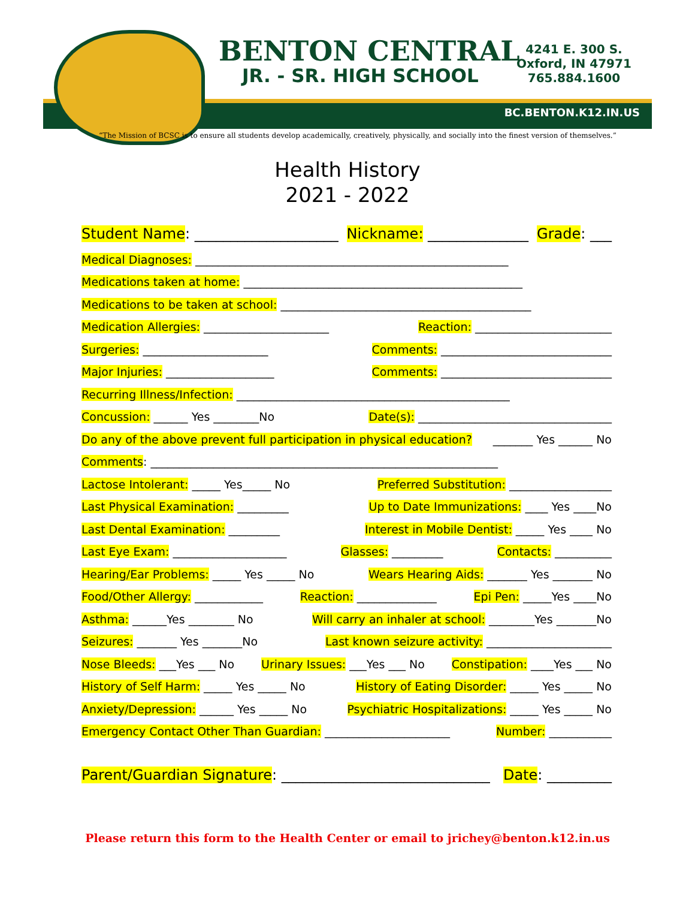BENTON CENTRAL
JR. - SR. HIGH SCHOOL
4241 E. 300 S.
Oxford, IN 47971
765.884.1600
BC.BENTON.K12.IN.US
“The Mission of BCSC is to ensure all students develop academically, creatively, physically, and socially into the finest version of themselves.”
Health History
2021 - 2022
Student Name: ____________________ Nickname: ______________ Grade: ___
Medical Diagnoses: _______________________________________________________
Medications taken at home: _________________________________________________
Medications to be taken at school: ____________________________________________
Medication Allergies: ______________________ Reaction: ________________________
Surgeries: ______________________ Comments: ______________________________
Major Injuries: ___________________ Comments: ______________________________
Recurring Illness/Infection: ________________________________________________
Concussion: ______ Yes ________No Date(s): __________________________________
Do any of the above prevent full participation in physical education? _______ Yes ______ No
Comments: _____________________________________________________________
Lactose Intolerant: _____ Yes_____ No Preferred Substitution: __________________
Last Physical Examination: _________ Up to Date Immunizations: ____ Yes ____No
Last Dental Examination: _________ Interest in Mobile Dentist: _____ Yes ____ No
Last Eye Exam: ____________________ Glasses: _________ Contacts: __________
Hearing/Ear Problems: _____ Yes _____ No Wears Hearing Aids: _______ Yes _______ No
Food/Other Allergy: ____________ Reaction: ______________ Epi Pen: _____Yes ____No
Asthma: ______Yes ________ No Will carry an inhaler at school: ________Yes _______No
Seizures: _______ Yes _______No Last known seizure activity: ______________________
Nose Bleeds: ___Yes ___ No Urinary Issues: ___Yes ___ No Constipation: ____Yes ___ No
History of Self Harm: _____ Yes _____ No History of Eating Disorder: _____ Yes _____ No
Anxiety/Depression: ______ Yes _____ No Psychiatric Hospitalizations: _____ Yes _____ No
Emergency Contact Other Than Guardian: ______________________ Number: ___________
Parent/Guardian Signature: _____________________________ Date: _________
Please return this form to the Health Center or email to jrichey@benton.k12.in.us